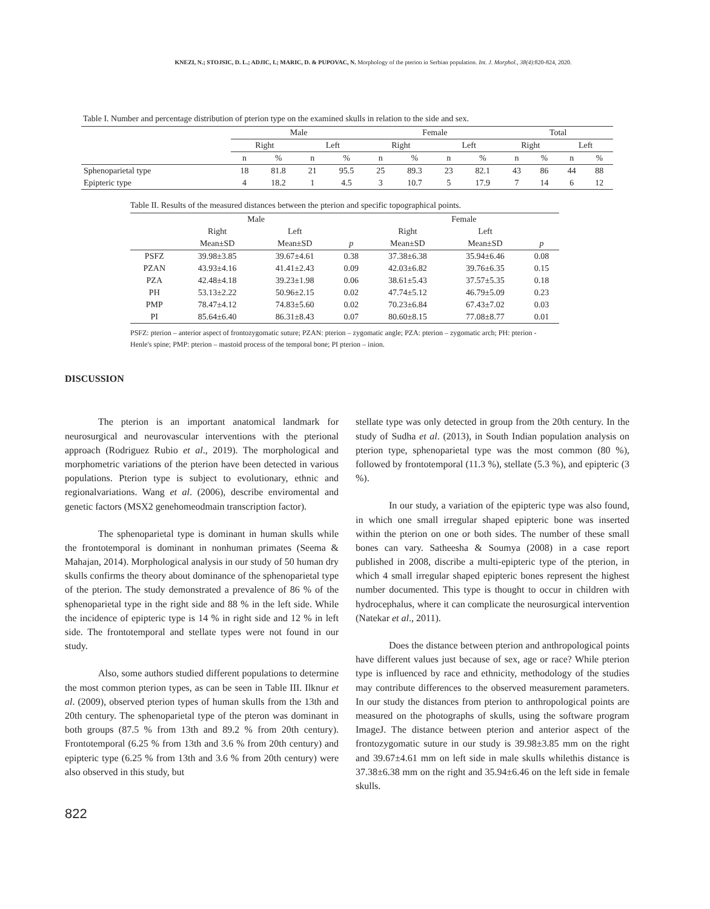KNEZI, N.; STOJSIC, D. L.; ADJIC, I.; MARIC, D. & PUPOVAC, N. Morphology of the pterion in Serbian population. Int. J. Morphol., 38(4):820-824, 2020.
Table I. Number and percentage distribution of pterion type on the examined skulls in relation to the side and sex.
| | Male | | | | Female | | | | Total | | | |
| | Right | | Left | | Right | | Left | | Right | | Left | |
| | n | % | n | % | n | % | n | % | n | % | n | % |
| Sphenoparietal type | 18 | 81.8 | 21 | 95.5 | 25 | 89.3 | 23 | 82.1 | 43 | 86 | 44 | 88 |
| Epipteric type | 4 | 18.2 | 1 | 4.5 | 3 | 10.7 | 5 | 17.9 | 7 | 14 | 6 | 12 |
Table II. Results of the measured distances between the pterion and specific topographical points.
| | Male | | | Female | | |
| | Right | Left | | Right | Left | |
| | Mean±SD | Mean±SD | p | Mean±SD | Mean±SD | p |
| PSFZ | 39.98±3.85 | 39.67±4.61 | 0.38 | 37.38±6.38 | 35.94±6.46 | 0.08 |
| PZAN | 43.93±4.16 | 41.41±2.43 | 0.09 | 42.03±6.82 | 39.76±6.35 | 0.15 |
| PZA | 42.48±4.18 | 39.23±1.98 | 0.06 | 38.61±5.43 | 37.57±5.35 | 0.18 |
| PH | 53.13±2.22 | 50.96±2.15 | 0.02 | 47.74±5.12 | 46.79±5.09 | 0.23 |
| PMP | 78.47±4.12 | 74.83±5.60 | 0.02 | 70.23±6.84 | 67.43±7.02 | 0.03 |
| PI | 85.64±6.40 | 86.31±8.43 | 0.07 | 80.60±8.15 | 77.08±8.77 | 0.01 |
PSFZ: pterion – anterior aspect of frontozygomatic suture; PZAN: pterion – zygomatic angle; PZA: pterion – zygomatic arch; PH: pterion - Henle's spine; PMP: pterion – mastoid process of the temporal bone; PI pterion – inion.
DISCUSSION
The pterion is an important anatomical landmark for neurosurgical and neurovascular interventions with the pterional approach (Rodriguez Rubio et al., 2019). The morphological and morphometric variations of the pterion have been detected in various populations. Pterion type is subject to evolutionary, ethnic and regionalvariations. Wang et al. (2006), describe enviromental and genetic factors (MSX2 genehomeodmain transcription factor).
The sphenoparietal type is dominant in human skulls while the frontotemporal is dominant in nonhuman primates (Seema & Mahajan, 2014). Morphological analysis in our study of 50 human dry skulls confirms the theory about dominance of the sphenoparietal type of the pterion. The study demonstrated a prevalence of 86 % of the sphenoparietal type in the right side and 88 % in the left side. While the incidence of epipteric type is 14 % in right side and 12 % in left side. The frontotemporal and stellate types were not found in our study.
Also, some authors studied different populations to determine the most common pterion types, as can be seen in Table III. Ilknur et al. (2009), observed pterion types of human skulls from the 13th and 20th century. The sphenoparietal type of the pteron was dominant in both groups (87.5 % from 13th and 89.2 % from 20th century). Frontotemporal (6.25 % from 13th and 3.6 % from 20th century) and epipteric type (6.25 % from 13th and 3.6 % from 20th century) were also observed in this study, but
stellate type was only detected in group from the 20th century. In the study of Sudha et al. (2013), in South Indian population analysis on pterion type, sphenoparietal type was the most common (80 %), followed by frontotemporal (11.3 %), stellate (5.3 %), and epipteric (3 %).
In our study, a variation of the epipteric type was also found, in which one small irregular shaped epipteric bone was inserted within the pterion on one or both sides. The number of these small bones can vary. Satheesha & Soumya (2008) in a case report published in 2008, discribe a multi-epipteric type of the pterion, in which 4 small irregular shaped epipteric bones represent the highest number documented. This type is thought to occur in children with hydrocephalus, where it can complicate the neurosurgical intervention (Natekar et al., 2011).
Does the distance between pterion and anthropological points have different values just because of sex, age or race? While pterion type is influenced by race and ethnicity, methodology of the studies may contribute differences to the observed measurement parameters. In our study the distances from pterion to anthropological points are measured on the photographs of skulls, using the software program ImageJ. The distance between pterion and anterior aspect of the frontozygomatic suture in our study is 39.98±3.85 mm on the right and 39.67±4.61 mm on left side in male skulls whilethis distance is 37.38±6.38 mm on the right and 35.94±6.46 on the left side in female skulls.
822